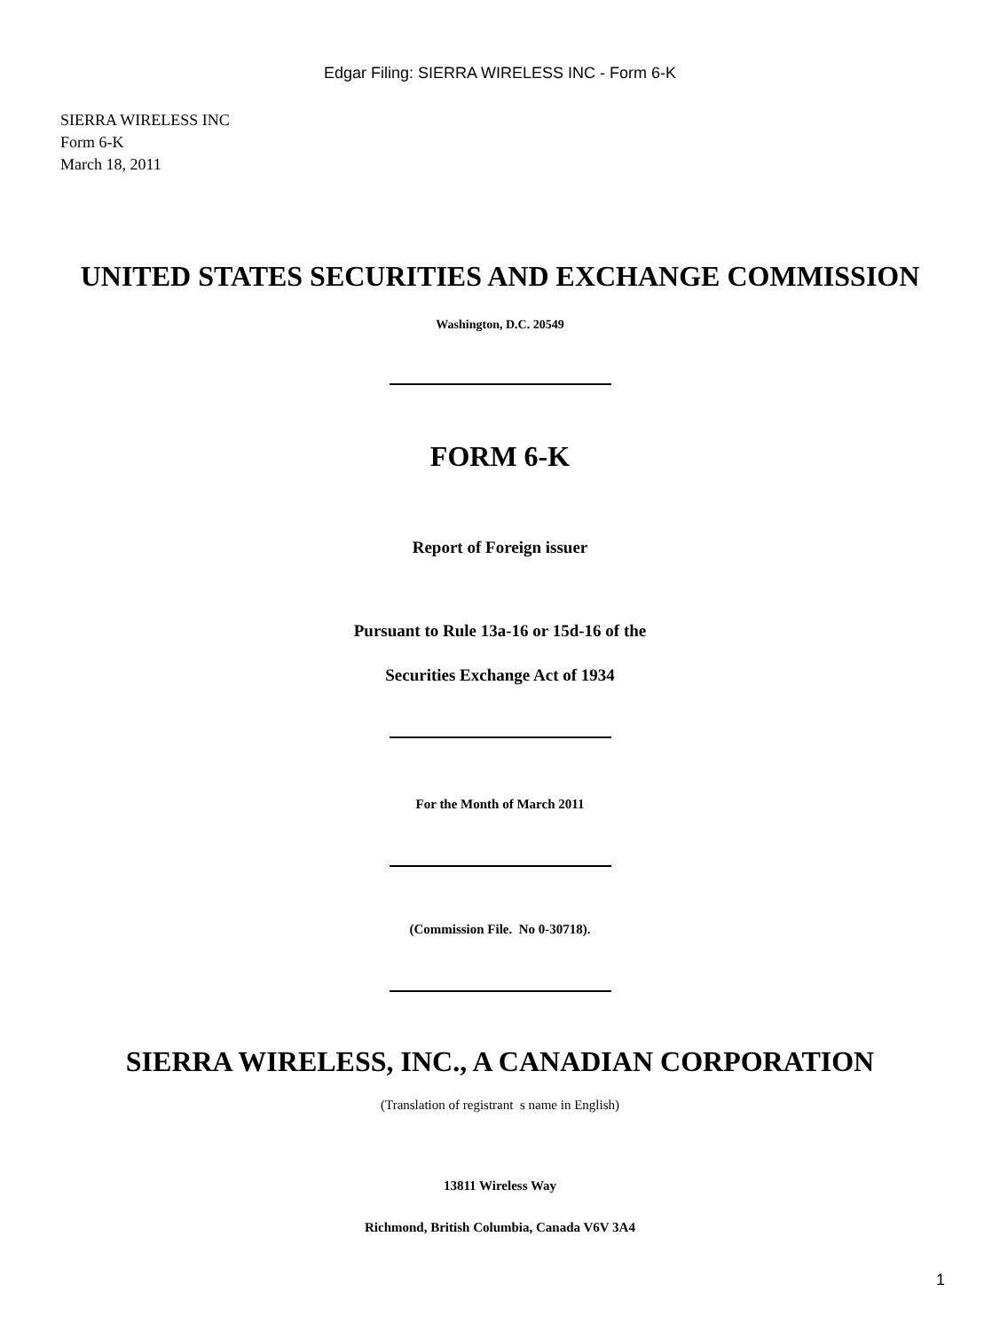Edgar Filing: SIERRA WIRELESS INC - Form 6-K
SIERRA WIRELESS INC
Form 6-K
March 18, 2011
UNITED STATES SECURITIES AND EXCHANGE COMMISSION
Washington, D.C. 20549
FORM 6-K
Report of Foreign issuer
Pursuant to Rule 13a-16 or 15d-16 of the
Securities Exchange Act of 1934
For the Month of March 2011
(Commission File. No 0-30718).
SIERRA WIRELESS, INC., A CANADIAN CORPORATION
(Translation of registrant s name in English)
13811 Wireless Way
Richmond, British Columbia, Canada V6V 3A4
1